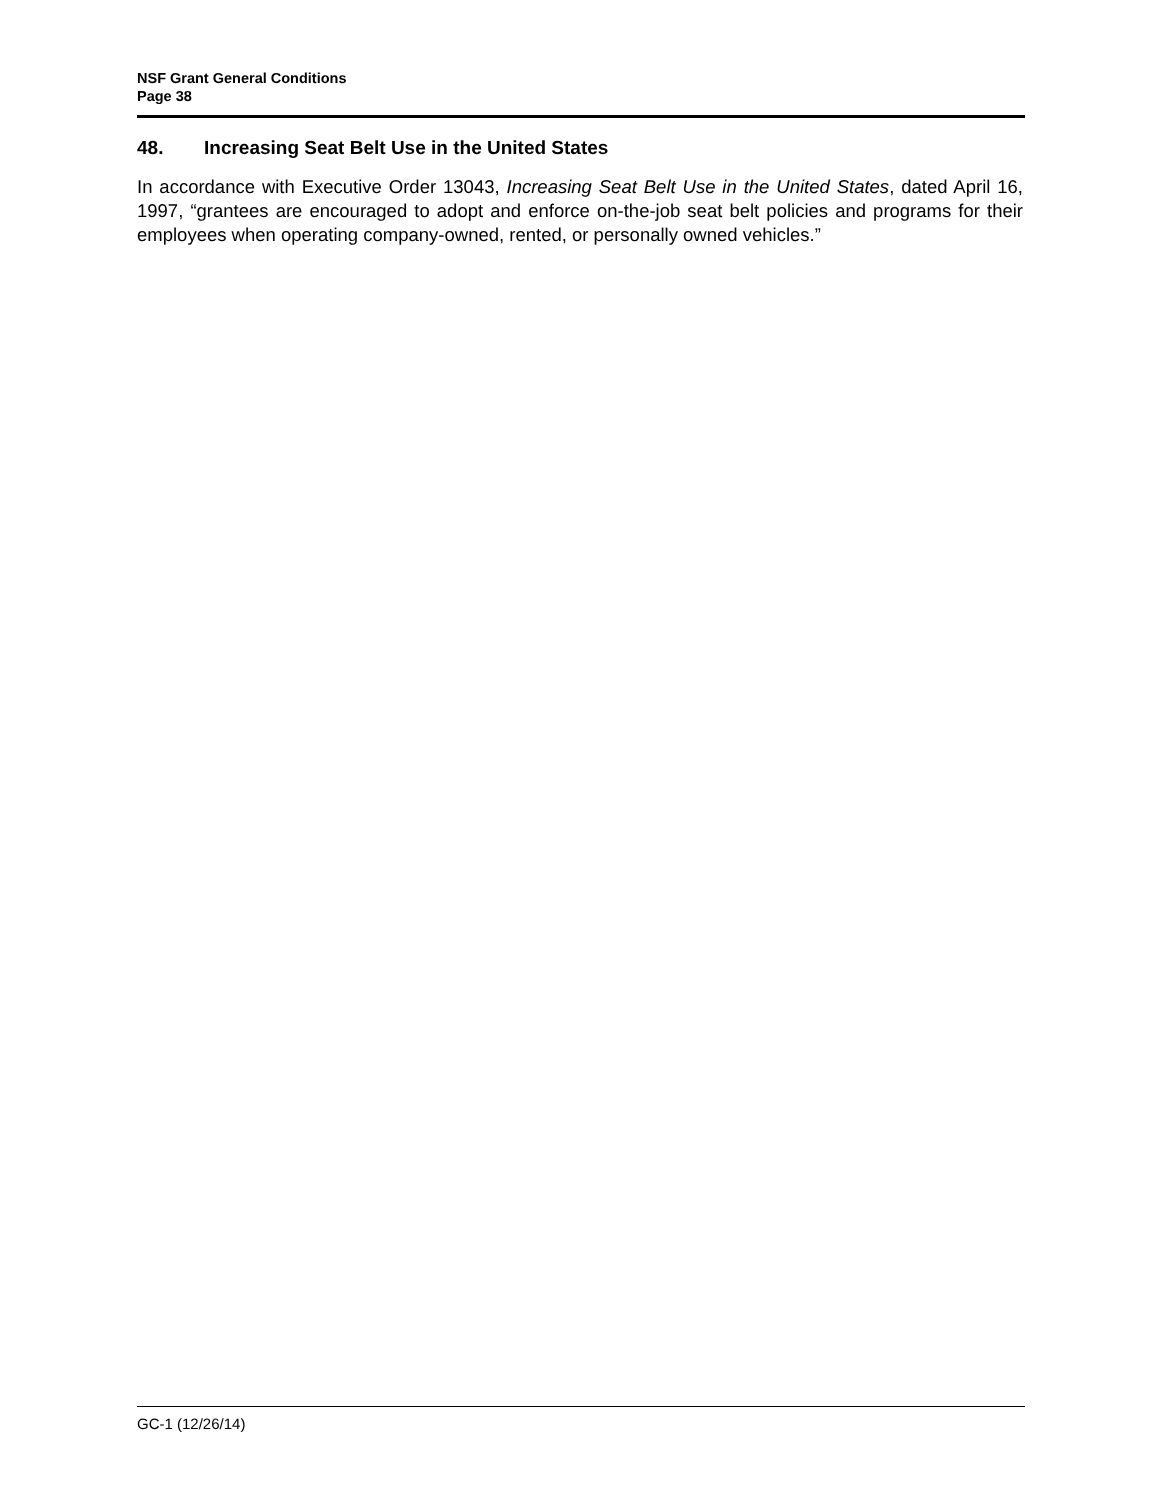NSF Grant General Conditions
Page 38
48. Increasing Seat Belt Use in the United States
In accordance with Executive Order 13043, Increasing Seat Belt Use in the United States, dated April 16, 1997, “grantees are encouraged to adopt and enforce on-the-job seat belt policies and programs for their employees when operating company-owned, rented, or personally owned vehicles.”
GC-1 (12/26/14)